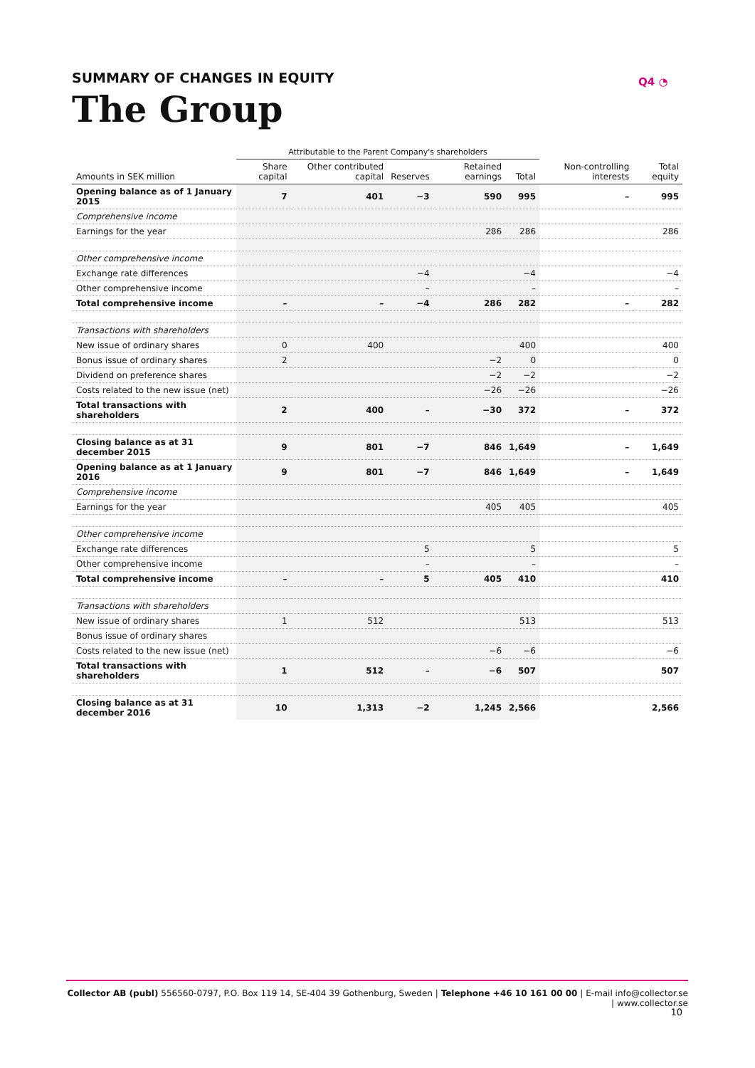Q4 ◔
SUMMARY OF CHANGES IN EQUITY
The Group
| | Attributable to the Parent Company's shareholders | | | | | | |
| --- | --- | --- | --- | --- | --- | --- | --- |
| Amounts in SEK million | Share capital | Other contributed capital | Reserves | Retained earnings | Total | Non-controlling interests | Total equity |
| Opening balance as of 1 January 2015 | 7 | 401 | −3 | 590 | 995 | – | 995 |
| Comprehensive income | | | | | | | |
| Earnings for the year | | | | 286 | 286 | | 286 |
| Other comprehensive income | | | | | | | |
| Exchange rate differences | | | −4 | | −4 | | −4 |
| Other comprehensive income | | | – | | – | | – |
| Total comprehensive income | – | – | −4 | 286 | 282 | – | 282 |
| Transactions with shareholders | | | | | | | |
| New issue of ordinary shares | 0 | 400 | | | 400 | | 400 |
| Bonus issue of ordinary shares | 2 | | | −2 | 0 | | 0 |
| Dividend on preference shares | | | | −2 | −2 | | −2 |
| Costs related to the new issue (net) | | | | −26 | −26 | | −26 |
| Total transactions with shareholders | 2 | 400 | – | −30 | 372 | – | 372 |
| Closing balance as at 31 december 2015 | 9 | 801 | −7 | 846 | 1,649 | – | 1,649 |
| Opening balance as at 1 January 2016 | 9 | 801 | −7 | 846 | 1,649 | – | 1,649 |
| Comprehensive income | | | | | | | |
| Earnings for the year | | | | 405 | 405 | | 405 |
| Other comprehensive income | | | | | | | |
| Exchange rate differences | | | 5 | | 5 | | 5 |
| Other comprehensive income | | | – | | – | | – |
| Total comprehensive income | – | – | 5 | 405 | 410 | | 410 |
| Transactions with shareholders | | | | | | | |
| New issue of ordinary shares | 1 | 512 | | | 513 | | 513 |
| Bonus issue of ordinary shares | | | | | | | |
| Costs related to the new issue (net) | | | | −6 | −6 | | −6 |
| Total transactions with shareholders | 1 | 512 | – | −6 | 507 | | 507 |
| Closing balance as at 31 december 2016 | 10 | 1,313 | −2 | 1,245 | 2,566 | | 2,566 |
Collector AB (publ) 556560-0797, P.O. Box 119 14, SE-404 39 Gothenburg, Sweden | Telephone +46 10 161 00 00 | E-mail info@collector.se | www.collector.se
10